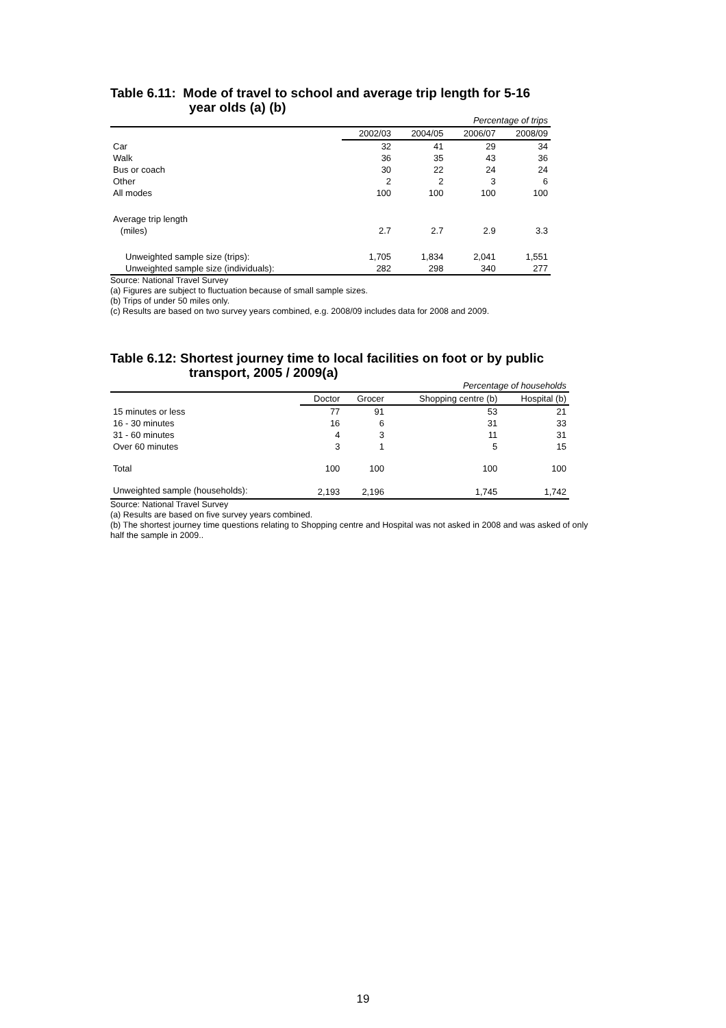Table 6.11: Mode of travel to school and average trip length for 5-16
year olds (a) (b)
| Percentage of trips | | | | |
| | 2002/03 | 2004/05 | 2006/07 | 2008/09 |
| Car | 32 | 41 | 29 | 34 |
| Walk | 36 | 35 | 43 | 36 |
| Bus or coach | 30 | 22 | 24 | 24 |
| Other | 2 | 2 | 3 | 6 |
| All modes | 100 | 100 | 100 | 100 |
| Average trip length | | | | |
| (miles) | 2.7 | 2.7 | 2.9 | 3.3 |
| Unweighted sample size (trips): | 1,705 | 1,834 | 2,041 | 1,551 |
| Unweighted sample size (individuals): | 282 | 298 | 340 | 277 |
Source: National Travel Survey
(a) Figures are subject to fluctuation because of small sample sizes.
(b) Trips of under 50 miles only.
(c) Results are based on two survey years combined, e.g. 2008/09 includes data for 2008 and 2009.
Table 6.12: Shortest journey time to local facilities on foot or by public
transport, 2005 / 2009(a)
| Percentage of households | | | | |
| | Doctor | Grocer | Shopping centre (b) | Hospital (b) |
| 15 minutes or less | 77 | 91 | 53 | 21 |
| 16 - 30 minutes | 16 | 6 | 31 | 33 |
| 31 - 60 minutes | 4 | 3 | 11 | 31 |
| Over 60 minutes | 3 | 1 | 5 | 15 |
| Total | 100 | 100 | 100 | 100 |
| Unweighted sample (households): | 2,193 | 2,196 | 1,745 | 1,742 |
Source: National Travel Survey
(a) Results are based on five survey years combined.
(b) The shortest journey time questions relating to Shopping centre and Hospital was not asked in 2008 and was asked of only half the sample in 2009..
19